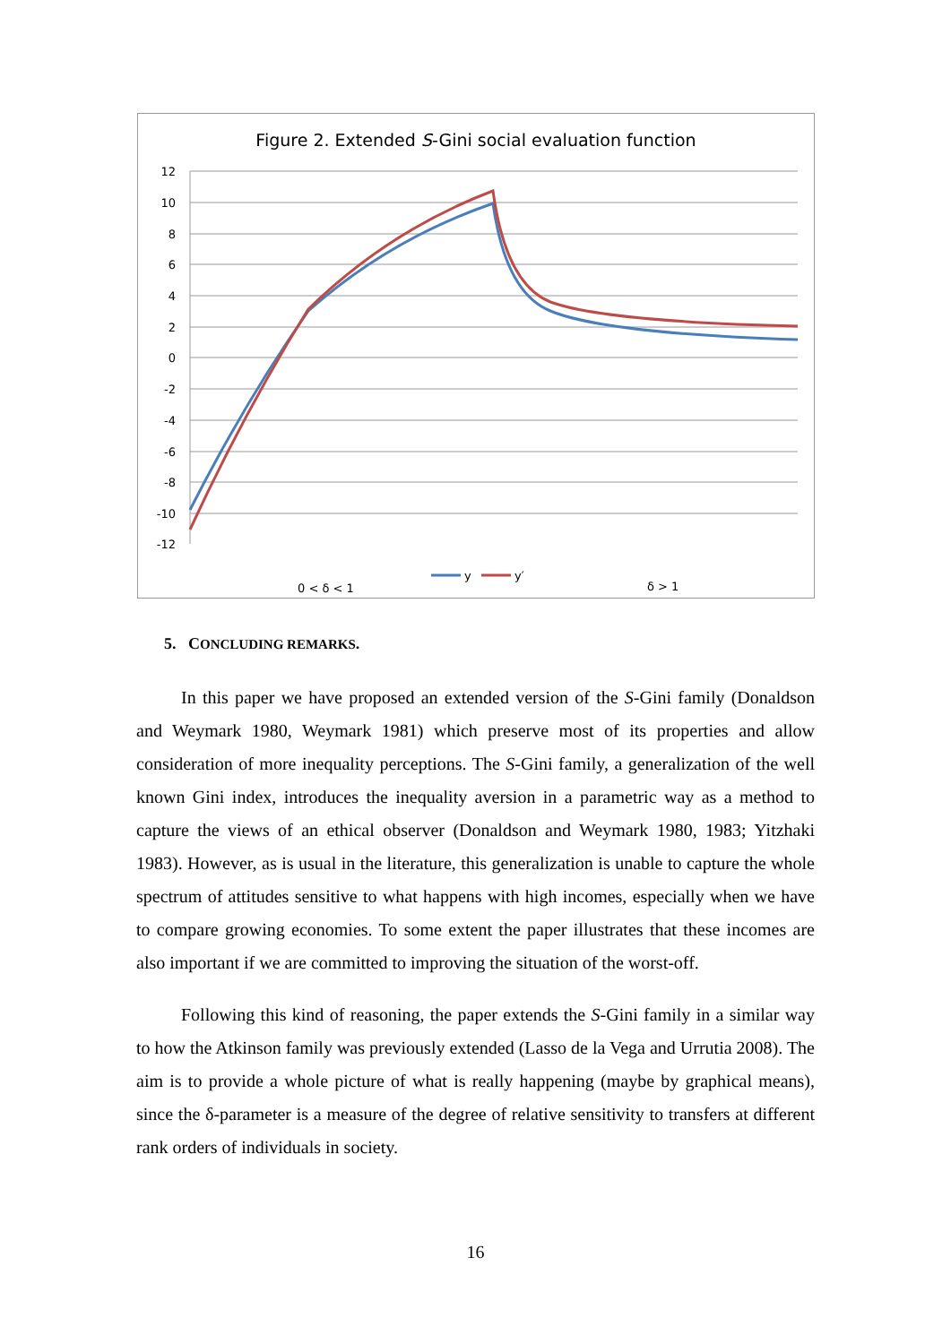Figure 2. Extended S-Gini social evaluation function
12
10
8
6
4
2
0
-2
-4
-6
-8
-10
-12
0 < δ < 1
y
y′
δ > 1
5. CONCLUDING REMARKS.
In this paper we have proposed an extended version of the S-Gini family (Donaldson and Weymark 1980, Weymark 1981) which preserve most of its properties and allow consideration of more inequality perceptions. The S-Gini family, a generalization of the well known Gini index, introduces the inequality aversion in a parametric way as a method to capture the views of an ethical observer (Donaldson and Weymark 1980, 1983; Yitzhaki 1983). However, as is usual in the literature, this generalization is unable to capture the whole spectrum of attitudes sensitive to what happens with high incomes, especially when we have to compare growing economies. To some extent the paper illustrates that these incomes are also important if we are committed to improving the situation of the worst-off.
Following this kind of reasoning, the paper extends the S-Gini family in a similar way to how the Atkinson family was previously extended (Lasso de la Vega and Urrutia 2008). The aim is to provide a whole picture of what is really happening (maybe by graphical means), since the δ-parameter is a measure of the degree of relative sensitivity to transfers at different rank orders of individuals in society.
16